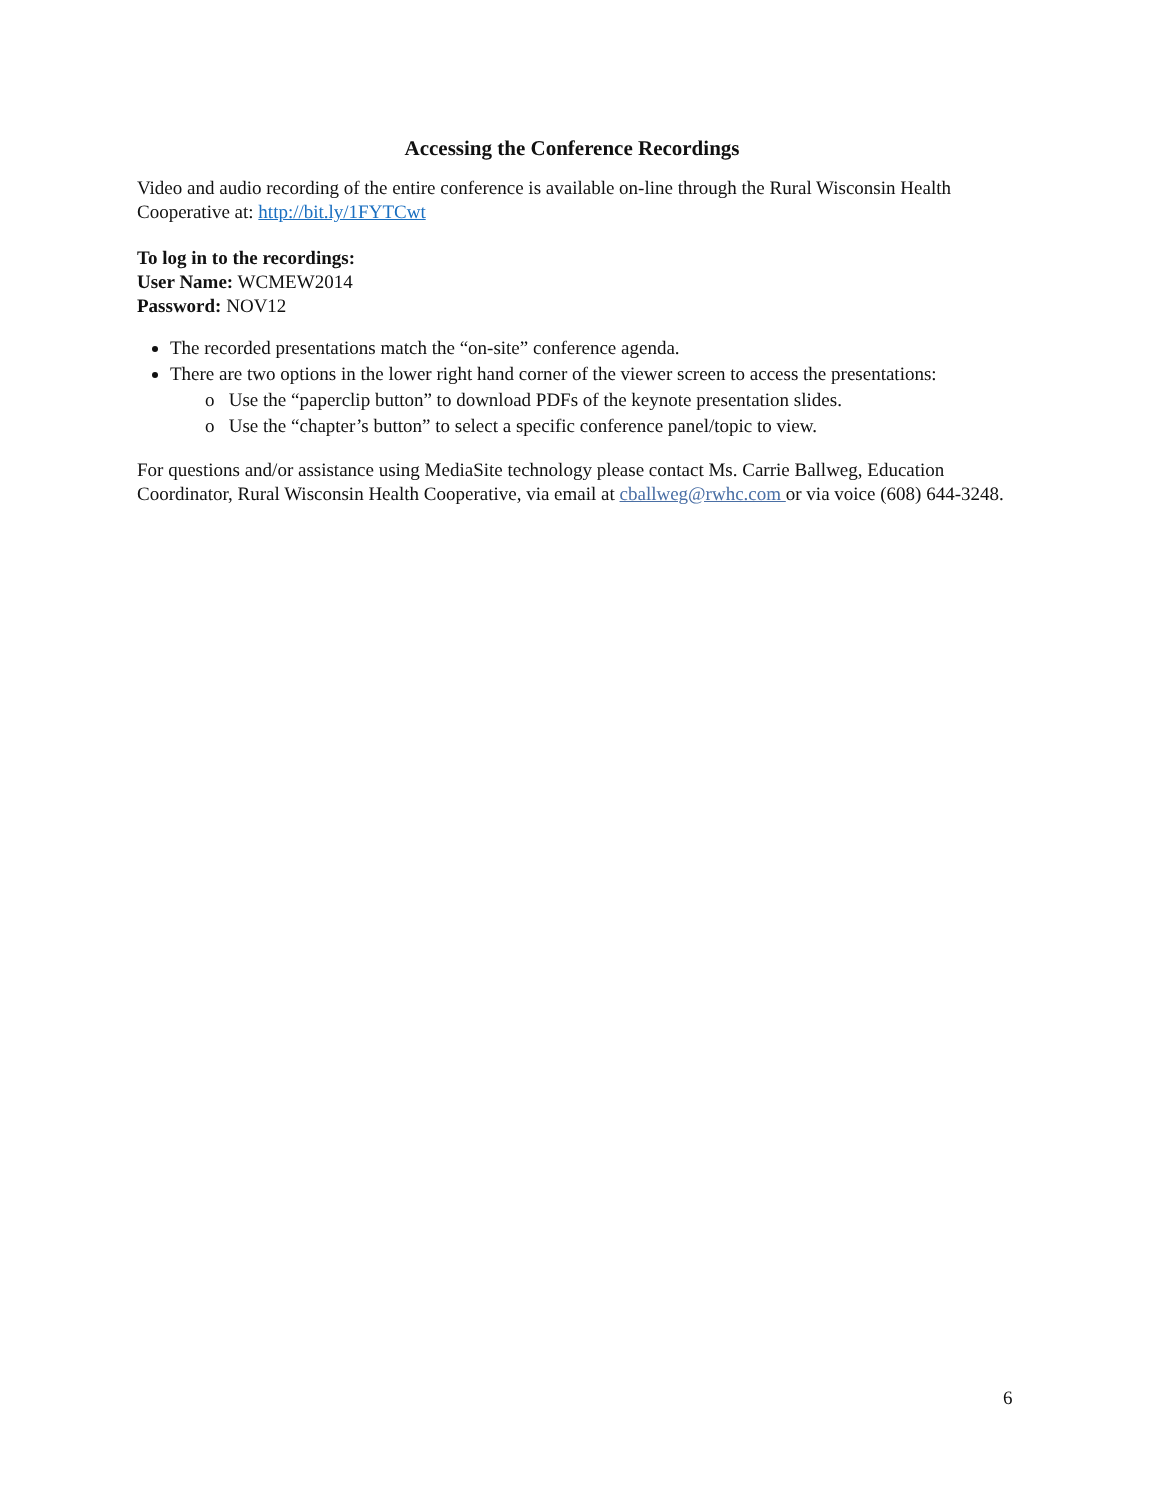Accessing the Conference Recordings
Video and audio recording of the entire conference is available on-line through the Rural Wisconsin Health Cooperative at: http://bit.ly/1FYTCwt
To log in to the recordings:
User Name: WCMEW2014
Password: NOV12
The recorded presentations match the “on-site” conference agenda.
There are two options in the lower right hand corner of the viewer screen to access the presentations:
o Use the “paperclip button” to download PDFs of the keynote presentation slides.
o Use the “chapter’s button” to select a specific conference panel/topic to view.
For questions and/or assistance using MediaSite technology please contact Ms. Carrie Ballweg, Education Coordinator, Rural Wisconsin Health Cooperative, via email at cballweg@rwhc.com or via voice (608) 644-3248.
6